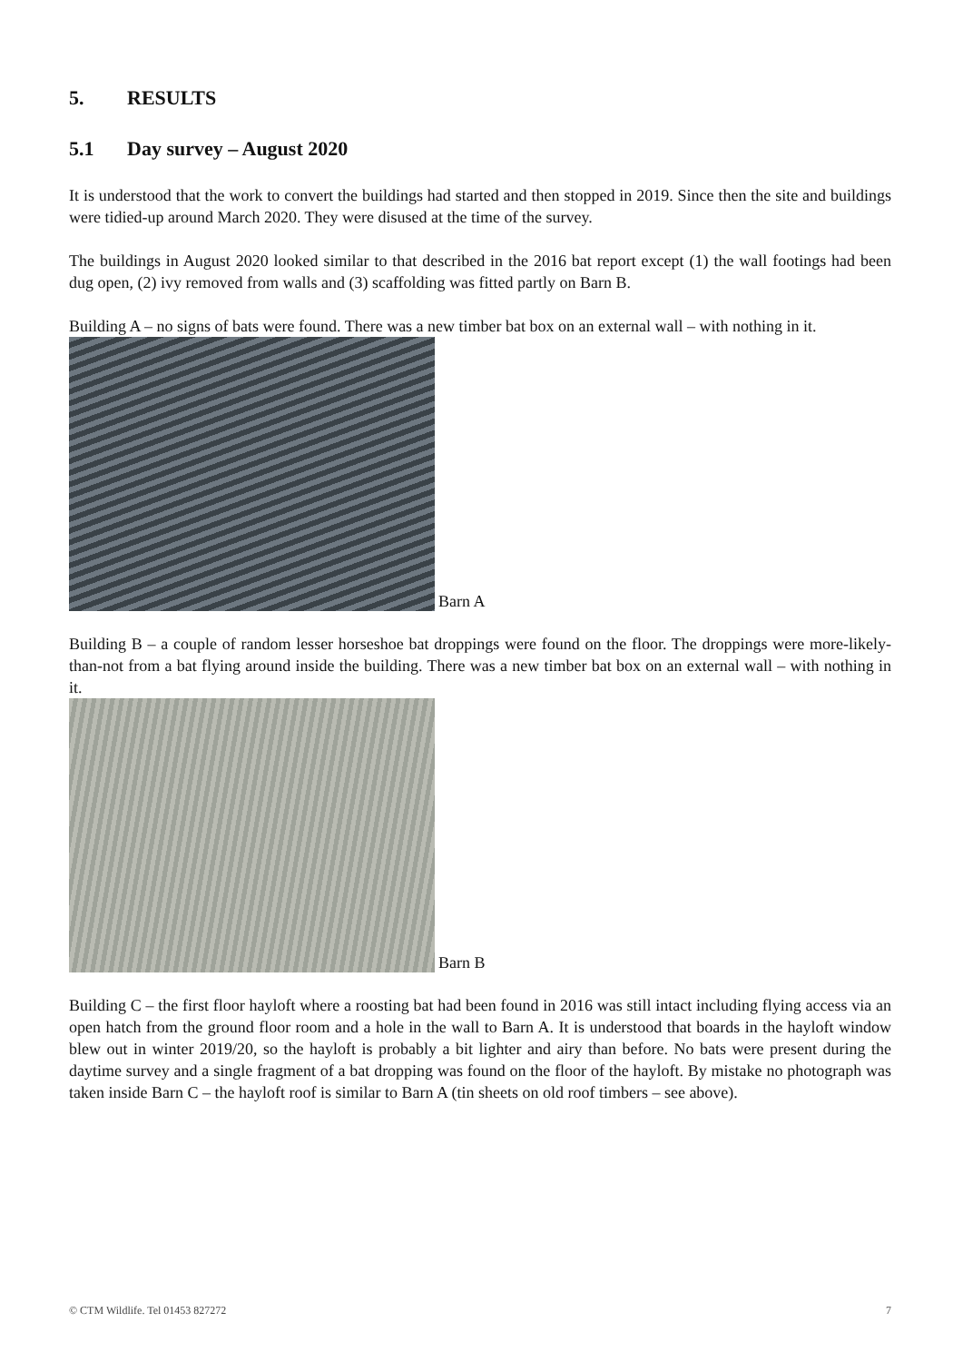5. RESULTS
5.1 Day survey – August 2020
It is understood that the work to convert the buildings had started and then stopped in 2019. Since then the site and buildings were tidied-up around March 2020. They were disused at the time of the survey.
The buildings in August 2020 looked similar to that described in the 2016 bat report except (1) the wall footings had been dug open, (2) ivy removed from walls and (3) scaffolding was fitted partly on Barn B.
Building A – no signs of bats were found. There was a new timber bat box on an external wall – with nothing in it.
Barn A
Building B – a couple of random lesser horseshoe bat droppings were found on the floor. The droppings were more-likely-than-not from a bat flying around inside the building. There was a new timber bat box on an external wall – with nothing in it.
Barn B
Building C – the first floor hayloft where a roosting bat had been found in 2016 was still intact including flying access via an open hatch from the ground floor room and a hole in the wall to Barn A. It is understood that boards in the hayloft window blew out in winter 2019/20, so the hayloft is probably a bit lighter and airy than before. No bats were present during the daytime survey and a single fragment of a bat dropping was found on the floor of the hayloft. By mistake no photograph was taken inside Barn C – the hayloft roof is similar to Barn A (tin sheets on old roof timbers – see above).
© CTM Wildlife. Tel 01453 827272 7